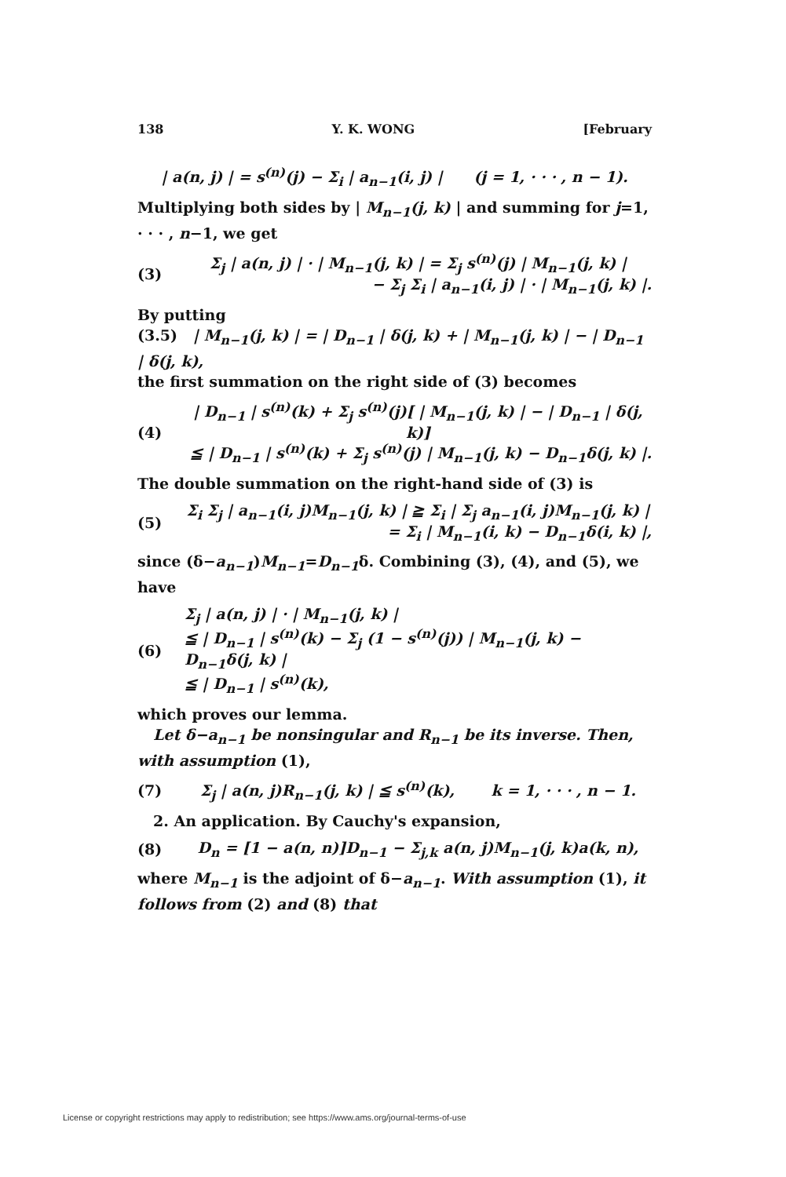138 Y. K. WONG [February
| a(n, j) | = s<sup>(n)</sup>(j) − Σ<sub>i</sub> | a<sub>n−1</sub>(i, j) | (j = 1, · · · , n − 1).
Multiplying both sides by | M<sub>n−1</sub>(j, k) | and summing for j=1, · · · , n−1, we get
(3)
Σ<sub>j</sub> | a(n, j) | · | M<sub>n−1</sub>(j, k) | = Σ<sub>j</sub> s<sup>(n)</sup>(j) | M<sub>n−1</sub>(j, k) |
− Σ<sub>j</sub> Σ<sub>i</sub> | a<sub>n−1</sub>(i, j) | · | M<sub>n−1</sub>(j, k) |.
By putting
(3.5) | M<sub>n−1</sub>(j, k) | = | D<sub>n−1</sub> | δ(j, k) + | M<sub>n−1</sub>(j, k) | − | D<sub>n−1</sub> | δ(j, k),
the first summation on the right side of (3) becomes
(4)
| D<sub>n−1</sub> | s<sup>(n)</sup>(k) + Σ<sub>j</sub> s<sup>(n)</sup>(j)[ | M<sub>n−1</sub>(j, k) | − | D<sub>n−1</sub> | δ(j, k)]
≦ | D<sub>n−1</sub> | s<sup>(n)</sup>(k) + Σ<sub>j</sub> s<sup>(n)</sup>(j) | M<sub>n−1</sub>(j, k) − D<sub>n−1</sub>δ(j, k) |.
The double summation on the right-hand side of (3) is
(5)
Σ<sub>i</sub> Σ<sub>j</sub> | a<sub>n−1</sub>(i, j)M<sub>n−1</sub>(j, k) | ≧ Σ<sub>i</sub> | Σ<sub>j</sub> a<sub>n−1</sub>(i, j)M<sub>n−1</sub>(j, k) |
= Σ<sub>i</sub> | M<sub>n−1</sub>(i, k) − D<sub>n−1</sub>δ(i, k) |,
since (δ−a<sub>n−1</sub>)M<sub>n−1</sub>=D<sub>n−1</sub>δ. Combining (3), (4), and (5), we have
(6)
Σ<sub>j</sub> | a(n, j) | · | M<sub>n−1</sub>(j, k) |
≦ | D<sub>n−1</sub> | s<sup>(n)</sup>(k) − Σ<sub>j</sub> (1 − s<sup>(n)</sup>(j)) | M<sub>n−1</sub>(j, k) − D<sub>n−1</sub>δ(j, k) |
≦ | D<sub>n−1</sub> | s<sup>(n)</sup>(k),
which proves our lemma.
Let δ−a<sub>n−1</sub> be nonsingular and R<sub>n−1</sub> be its inverse. Then, with assumption (1),
(7)
Σ<sub>j</sub> | a(n, j)R<sub>n−1</sub>(j, k) | ≦ s<sup>(n)</sup>(k), k = 1, · · · , n − 1.
2. An application. By Cauchy's expansion,
(8)
D<sub>n</sub> = [1 − a(n, n)]D<sub>n−1</sub> − Σ<sub>j,k</sub> a(n, j)M<sub>n−1</sub>(j, k)a(k, n),
where M<sub>n−1</sub> is the adjoint of δ−a<sub>n−1</sub>. With assumption (1), it follows from (2) and (8) that
License or copyright restrictions may apply to redistribution; see https://www.ams.org/journal-terms-of-use